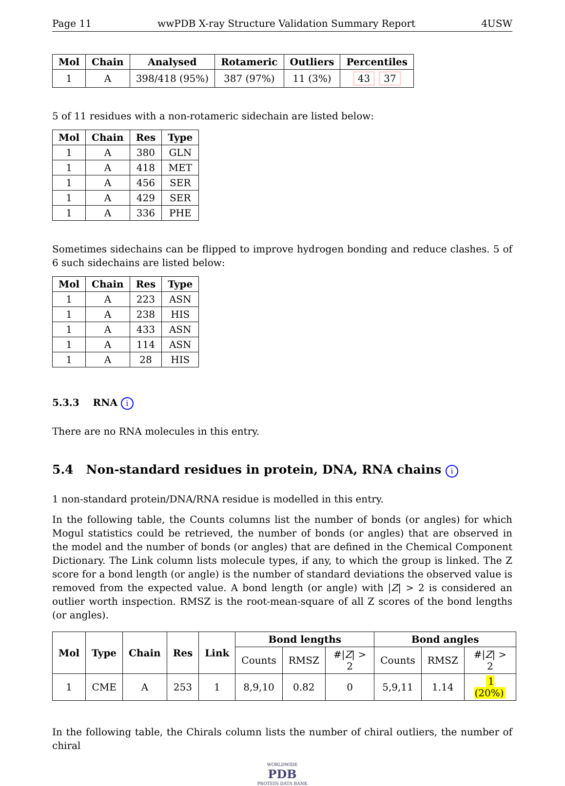Page 11 wwPDB X-ray Structure Validation Summary Report 4USW
| Mol | Chain | Analysed | Rotameric | Outliers | Percentiles |
| --- | --- | --- | --- | --- | --- |
| 1 | A | 398/418 (95%) | 387 (97%) | 11 (3%) | 43 37 |
5 of 11 residues with a non-rotameric sidechain are listed below:
| Mol | Chain | Res | Type |
| --- | --- | --- | --- |
| 1 | A | 380 | GLN |
| 1 | A | 418 | MET |
| 1 | A | 456 | SER |
| 1 | A | 429 | SER |
| 1 | A | 336 | PHE |
Sometimes sidechains can be flipped to improve hydrogen bonding and reduce clashes. 5 of 6 such sidechains are listed below:
| Mol | Chain | Res | Type |
| --- | --- | --- | --- |
| 1 | A | 223 | ASN |
| 1 | A | 238 | HIS |
| 1 | A | 433 | ASN |
| 1 | A | 114 | ASN |
| 1 | A | 28 | HIS |
5.3.3 RNA i
There are no RNA molecules in this entry.
5.4 Non-standard residues in protein, DNA, RNA chains i
1 non-standard protein/DNA/RNA residue is modelled in this entry.
In the following table, the Counts columns list the number of bonds (or angles) for which Mogul statistics could be retrieved, the number of bonds (or angles) that are observed in the model and the number of bonds (or angles) that are defined in the Chemical Component Dictionary. The Link column lists molecule types, if any, to which the group is linked. The Z score for a bond length (or angle) is the number of standard deviations the observed value is removed from the expected value. A bond length (or angle) with |Z| > 2 is considered an outlier worth inspection. RMSZ is the root-mean-square of all Z scores of the bond lengths (or angles).
| Mol | Type | Chain | Res | Link | Bond lengths | | | Bond angles | | |
| --- | --- | --- | --- | --- | --- | --- | --- | --- | --- | --- |
| | | | | | Counts | RMSZ | #/ Z / > 2 | Counts | RMSZ | #/ Z / > 2 |
| 1 | CME | A | 253 | 1 | 8,9,10 | 0.82 | 0 | 5,9,11 | 1.14 | 1 (20%) |
In the following table, the Chirals column lists the number of chiral outliers, the number of chiral
WORLDWIDE
PDB
PROTEIN DATA BANK